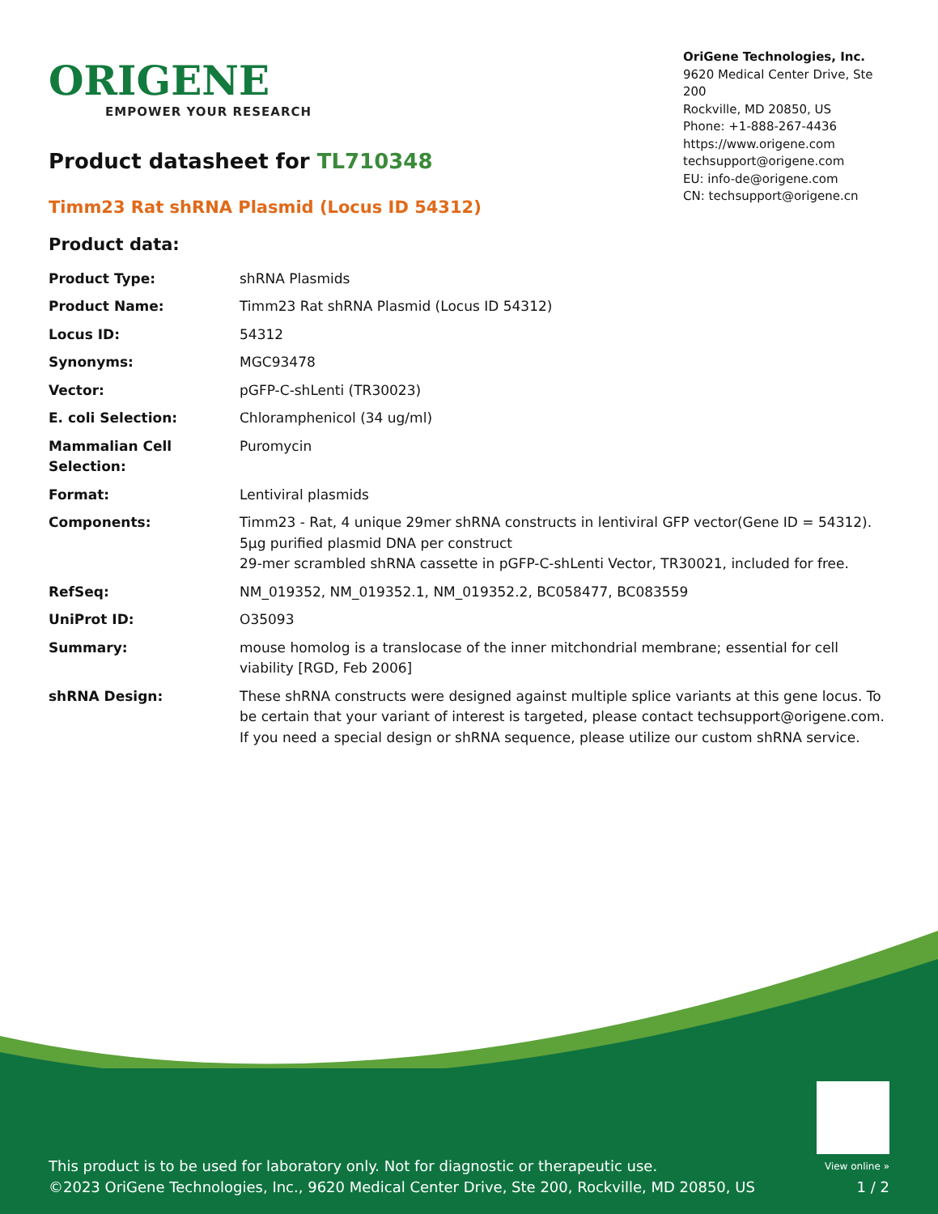ORIGENE
EMPOWER YOUR RESEARCH
OriGene Technologies, Inc.
9620 Medical Center Drive, Ste 200
Rockville, MD 20850, US
Phone: +1-888-267-4436
https://www.origene.com
techsupport@origene.com
EU: info-de@origene.com
CN: techsupport@origene.cn
Product datasheet for TL710348
Timm23 Rat shRNA Plasmid (Locus ID 54312)
Product data:
| Product Type: | shRNA Plasmids |
| Product Name: | Timm23 Rat shRNA Plasmid (Locus ID 54312) |
| Locus ID: | 54312 |
| Synonyms: | MGC93478 |
| Vector: | pGFP-C-shLenti (TR30023) |
| E. coli Selection: | Chloramphenicol (34 ug/ml) |
| Mammalian Cell Selection: | Puromycin |
| Format: | Lentiviral plasmids |
| Components: | Timm23 - Rat, 4 unique 29mer shRNA constructs in lentiviral GFP vector(Gene ID = 54312). 5µg purified plasmid DNA per construct 29-mer scrambled shRNA cassette in pGFP-C-shLenti Vector, TR30021, included for free. |
| RefSeq: | NM_019352 , NM_019352.1 , NM_019352.2 , BC058477 , BC083559 |
| UniProt ID: | O35093 |
| Summary: | mouse homolog is a translocase of the inner mitchondrial membrane; essential for cell viability [RGD, Feb 2006] |
| shRNA Design: | These shRNA constructs were designed against multiple splice variants at this gene locus. To be certain that your variant of interest is targeted, please contact techsupport@origene.com . If you need a special design or shRNA sequence, please utilize our custom shRNA service . |
This product is to be used for laboratory only. Not for diagnostic or therapeutic use.
©2023 OriGene Technologies, Inc., 9620 Medical Center Drive, Ste 200, Rockville, MD 20850, US
View online »
1 / 2